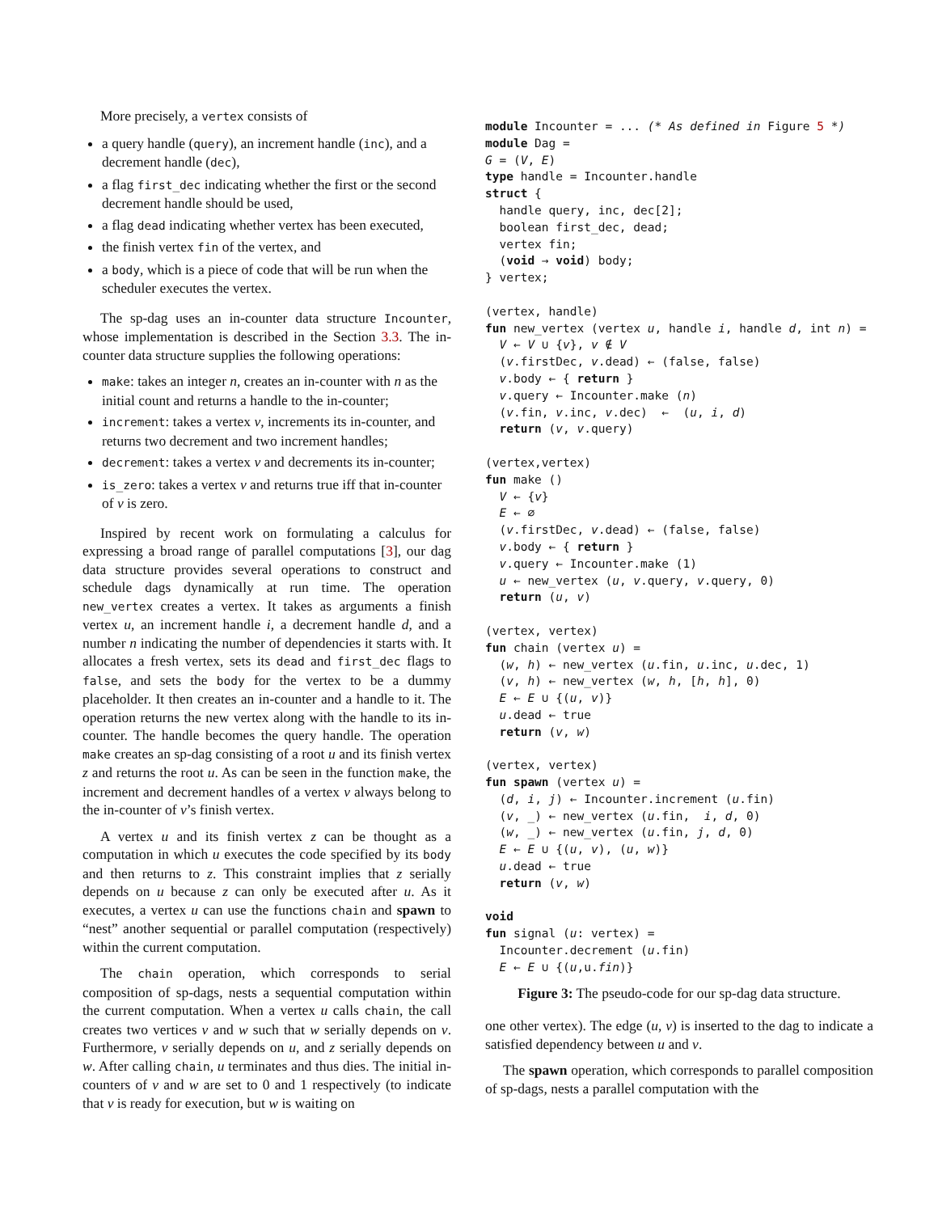More precisely, a vertex consists of
a query handle (query), an increment handle (inc), and a decrement handle (dec),
a flag first_dec indicating whether the first or the second decrement handle should be used,
a flag dead indicating whether vertex has been executed,
the finish vertex fin of the vertex, and
a body, which is a piece of code that will be run when the scheduler executes the vertex.
The sp-dag uses an in-counter data structure Incounter, whose implementation is described in the Section 3.3. The in-counter data structure supplies the following operations:
make: takes an integer n, creates an in-counter with n as the initial count and returns a handle to the in-counter;
increment: takes a vertex v, increments its in-counter, and returns two decrement and two increment handles;
decrement: takes a vertex v and decrements its in-counter;
is_zero: takes a vertex v and returns true iff that in-counter of v is zero.
Inspired by recent work on formulating a calculus for expressing a broad range of parallel computations [3], our dag data structure provides several operations to construct and schedule dags dynamically at run time. The operation new_vertex creates a vertex. It takes as arguments a finish vertex u, an increment handle i, a decrement handle d, and a number n indicating the number of dependencies it starts with. It allocates a fresh vertex, sets its dead and first_dec flags to false, and sets the body for the vertex to be a dummy placeholder. It then creates an in-counter and a handle to it. The operation returns the new vertex along with the handle to its in-counter. The handle becomes the query handle. The operation make creates an sp-dag consisting of a root u and its finish vertex z and returns the root u. As can be seen in the function make, the increment and decrement handles of a vertex v always belong to the in-counter of v’s finish vertex.
A vertex u and its finish vertex z can be thought as a computation in which u executes the code specified by its body and then returns to z. This constraint implies that z serially depends on u because z can only be executed after u. As it executes, a vertex u can use the functions chain and spawn to “nest” another sequential or parallel computation (respectively) within the current computation.
The chain operation, which corresponds to serial composition of sp-dags, nests a sequential computation within the current computation. When a vertex u calls chain, the call creates two vertices v and w such that w serially depends on v. Furthermore, v serially depends on u, and z serially depends on w. After calling chain, u terminates and thus dies. The initial in-counters of v and w are set to 0 and 1 respectively (to indicate that v is ready for execution, but w is waiting on
module Incounter = ... (* As defined in Figure 5 *)
module Dag =
G = (V, E)
type handle = Incounter.handle
struct {
  handle query, inc, dec[2];
  boolean first_dec, dead;
  vertex fin;
  (void → void) body;
} vertex;

(vertex, handle)
fun new_vertex (vertex u, handle i, handle d, int n) =
  V ← V ∪ {v}, v ∉ V
  (v.firstDec, v.dead) ← (false, false)
  v.body ← { return }
  v.query ← Incounter.make (n)
  (v.fin, v.inc, v.dec)  ←  (u, i, d)
  return (v, v.query)

(vertex,vertex)
fun make ()
  V ← {v}
  E ← ∅
  (v.firstDec, v.dead) ← (false, false)
  v.body ← { return }
  v.query ← Incounter.make (1)
  u ← new_vertex (u, v.query, v.query, 0)
  return (u, v)

(vertex, vertex)
fun chain (vertex u) =
  (w, h) ← new_vertex (u.fin, u.inc, u.dec, 1)
  (v, h) ← new_vertex (w, h, [h, h], 0)
  E ← E ∪ {(u, v)}
  u.dead ← true
  return (v, w)

(vertex, vertex)
fun spawn (vertex u) =
  (d, i, j) ← Incounter.increment (u.fin)
  (v, _) ← new_vertex (u.fin,  i, d, 0)
  (w, _) ← new_vertex (u.fin, j, d, 0)
  E ← E ∪ {(u, v), (u, w)}
  u.dead ← true
  return (v, w)

void
fun signal (u: vertex) =
  Incounter.decrement (u.fin)
  E ← E ∪ {(u,u.fin)}
Figure 3: The pseudo-code for our sp-dag data structure.
one other vertex). The edge (u, v) is inserted to the dag to indicate a satisfied dependency between u and v.
The spawn operation, which corresponds to parallel composition of sp-dags, nests a parallel computation with the